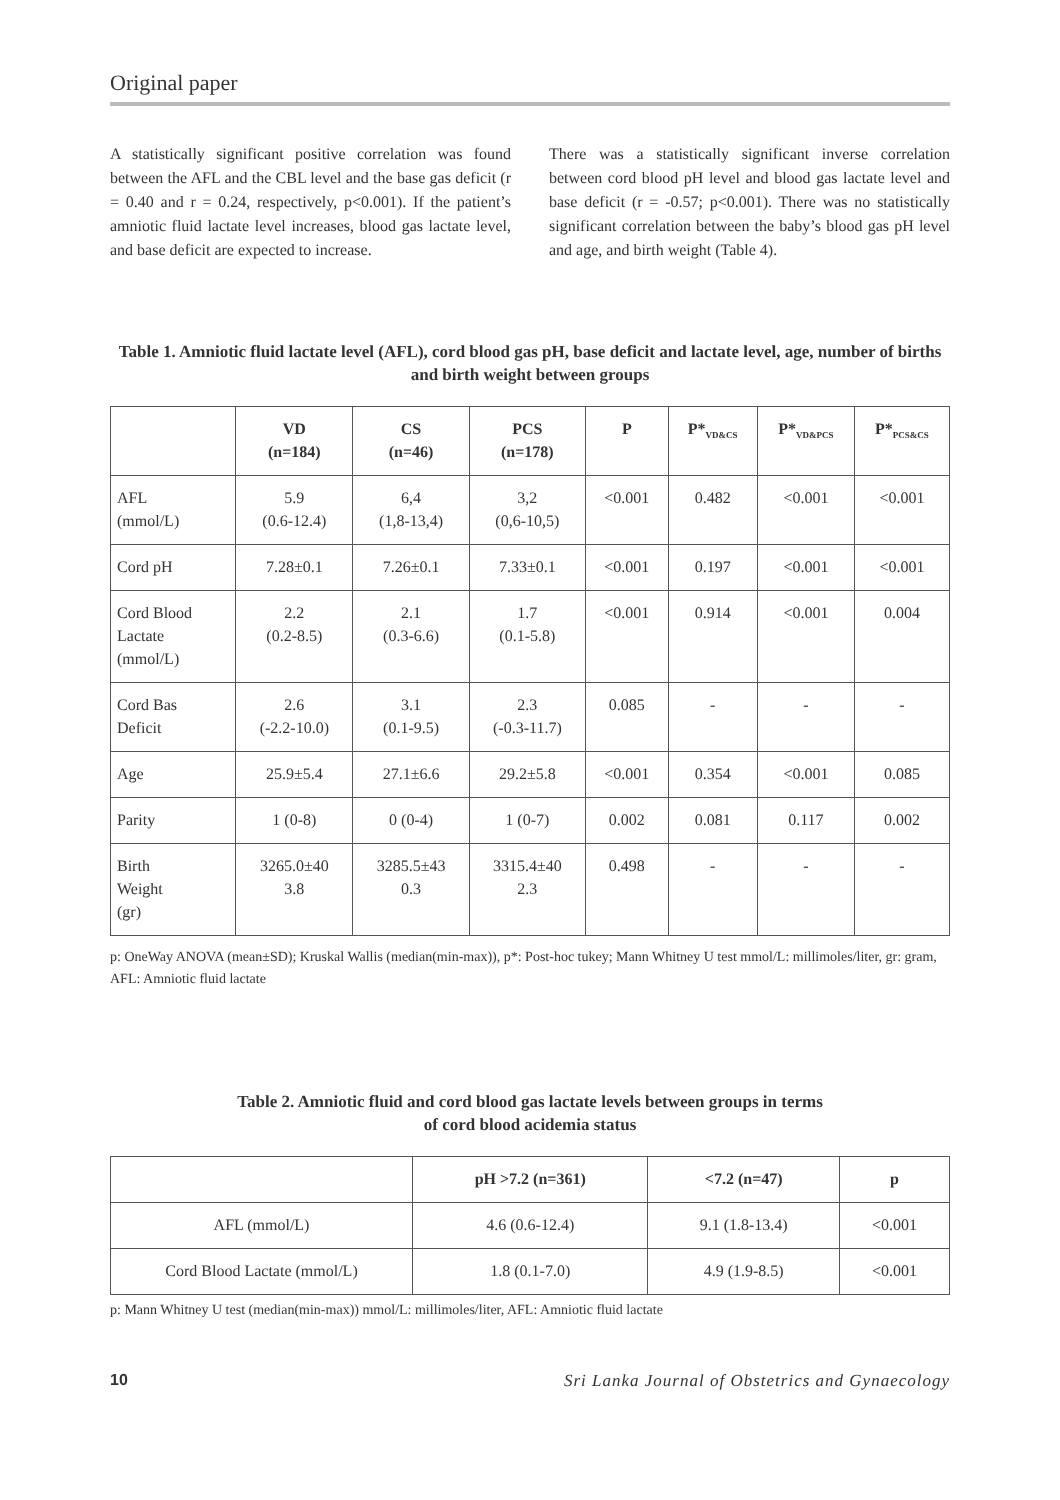Original paper
A statistically significant positive correlation was found between the AFL and the CBL level and the base gas deficit (r = 0.40 and r = 0.24, respectively, p<0.001). If the patient’s amniotic fluid lactate level increases, blood gas lactate level, and base deficit are expected to increase.
There was a statistically significant inverse correlation between cord blood pH level and blood gas lactate level and base deficit (r = -0.57; p<0.001). There was no statistically significant correlation between the baby’s blood gas pH level and age, and birth weight (Table 4).
Table 1. Amniotic fluid lactate level (AFL), cord blood gas pH, base deficit and lactate level, age, number of births and birth weight between groups
| | VD (n=184) | CS (n=46) | PCS (n=178) | P | P*<sub>VD&CS</sub> | P*<sub>VD&PCS</sub> | P*<sub>PCS&CS</sub> |
| --- | --- | --- | --- | --- | --- | --- | --- |
| AFL (mmol/L) | 5.9 (0.6-12.4) | 6,4 (1,8-13,4) | 3,2 (0,6-10,5) | <0.001 | 0.482 | <0.001 | <0.001 |
| Cord pH | 7.28±0.1 | 7.26±0.1 | 7.33±0.1 | <0.001 | 0.197 | <0.001 | <0.001 |
| Cord Blood Lactate (mmol/L) | 2.2 (0.2-8.5) | 2.1 (0.3-6.6) | 1.7 (0.1-5.8) | <0.001 | 0.914 | <0.001 | 0.004 |
| Cord Bas Deficit | 2.6 (-2.2-10.0) | 3.1 (0.1-9.5) | 2.3 (-0.3-11.7) | 0.085 | - | - | - |
| Age | 25.9±5.4 | 27.1±6.6 | 29.2±5.8 | <0.001 | 0.354 | <0.001 | 0.085 |
| Parity | 1 (0-8) | 0 (0-4) | 1 (0-7) | 0.002 | 0.081 | 0.117 | 0.002 |
| Birth Weight (gr) | 3265.0±40 3.8 | 3285.5±43 0.3 | 3315.4±40 2.3 | 0.498 | - | - | - |
p: OneWay ANOVA (mean±SD); Kruskal Wallis (median(min-max)), p*: Post-hoc tukey; Mann Whitney U test mmol/L: millimoles/liter, gr: gram, AFL: Amniotic fluid lactate
Table 2. Amniotic fluid and cord blood gas lactate levels between groups in terms
of cord blood acidemia status
| | pH >7.2 (n=361) | <7.2 (n=47) | p |
| --- | --- | --- | --- |
| AFL (mmol/L) | 4.6 (0.6-12.4) | 9.1 (1.8-13.4) | <0.001 |
| Cord Blood Lactate (mmol/L) | 1.8 (0.1-7.0) | 4.9 (1.9-8.5) | <0.001 |
p: Mann Whitney U test (median(min-max)) mmol/L: millimoles/liter, AFL: Amniotic fluid lactate
10 Sri Lanka Journal of Obstetrics and Gynaecology